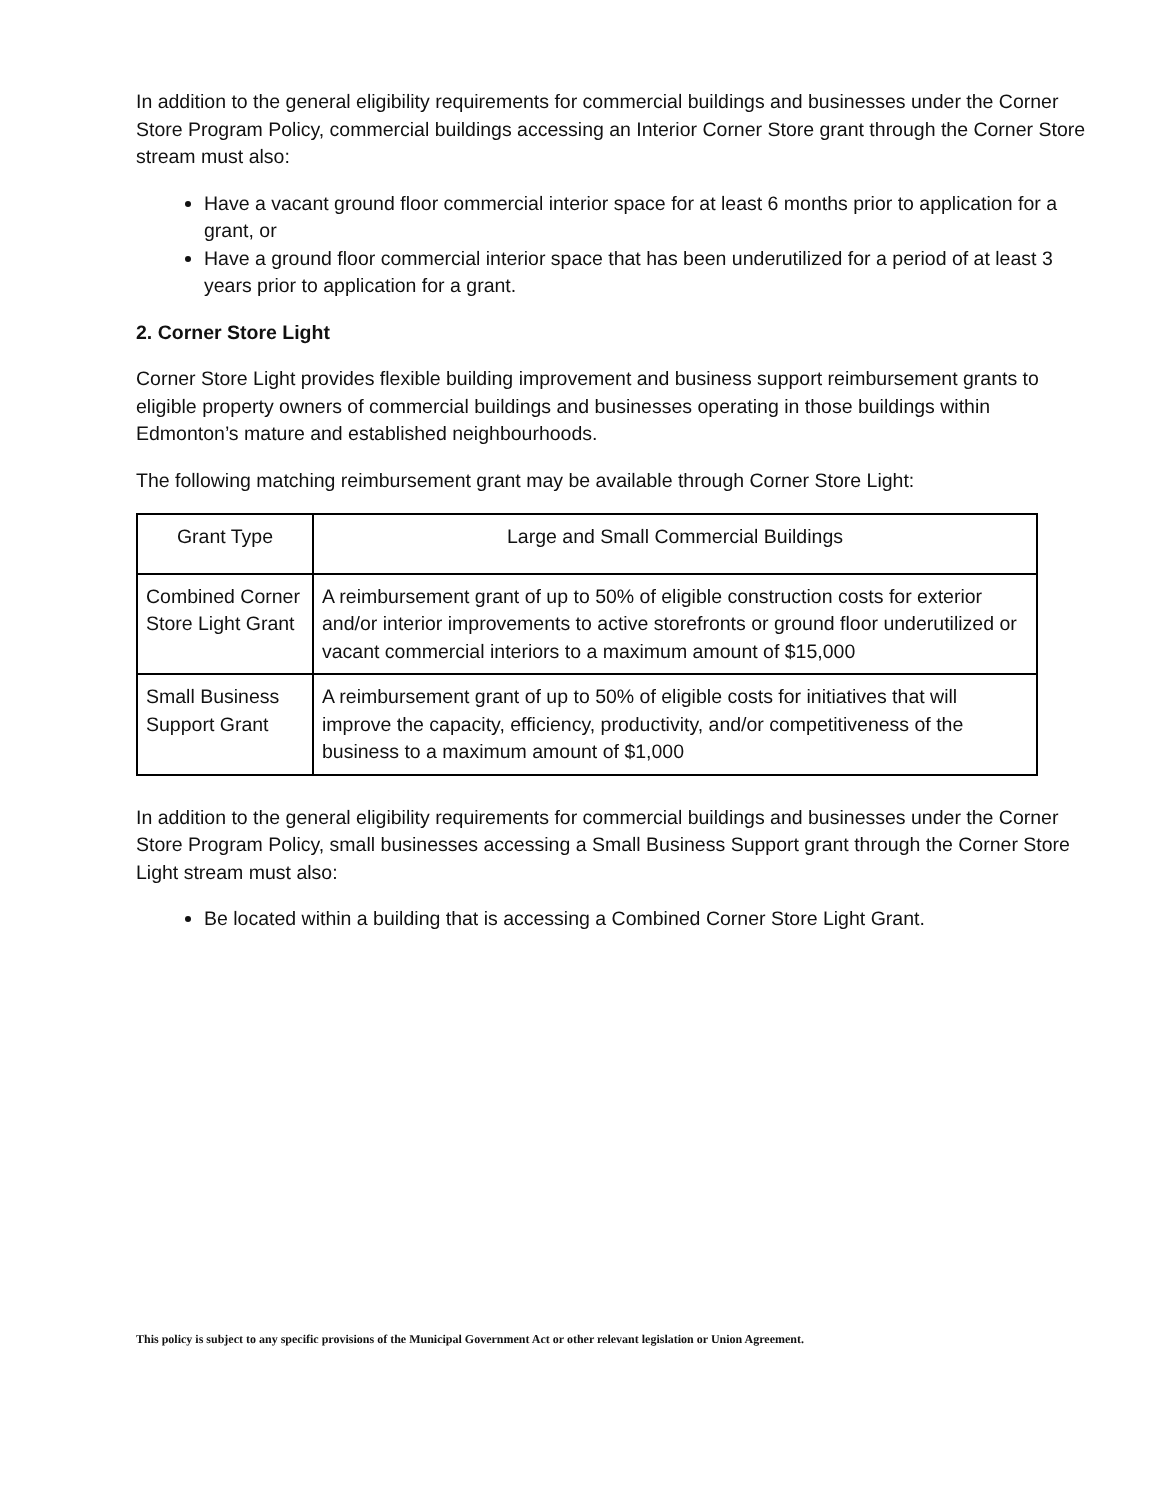In addition to the general eligibility requirements for commercial buildings and businesses under the Corner Store Program Policy, commercial buildings accessing an Interior Corner Store grant through the Corner Store stream must also:
Have a vacant ground floor commercial interior space for at least 6 months prior to application for a grant, or
Have a ground floor commercial interior space that has been underutilized for a period of at least 3 years prior to application for a grant.
2. Corner Store Light
Corner Store Light provides flexible building improvement and business support reimbursement grants to eligible property owners of commercial buildings and businesses operating in those buildings within Edmonton’s mature and established neighbourhoods.
The following matching reimbursement grant may be available through Corner Store Light:
| Grant Type | Large and Small Commercial Buildings |
| --- | --- |
| Combined Corner Store Light Grant | A reimbursement grant of up to 50% of eligible construction costs for exterior and/or interior improvements to active storefronts or ground floor underutilized or vacant commercial interiors to a maximum amount of $15,000 |
| Small Business Support Grant | A reimbursement grant of up to 50% of eligible costs for initiatives that will improve the capacity, efficiency, productivity, and/or competitiveness of the business to a maximum amount of $1,000 |
In addition to the general eligibility requirements for commercial buildings and businesses under the Corner Store Program Policy, small businesses accessing a Small Business Support grant through the Corner Store Light stream must also:
Be located within a building that is accessing a Combined Corner Store Light Grant.
This policy is subject to any specific provisions of the Municipal Government Act or other relevant legislation or Union Agreement.